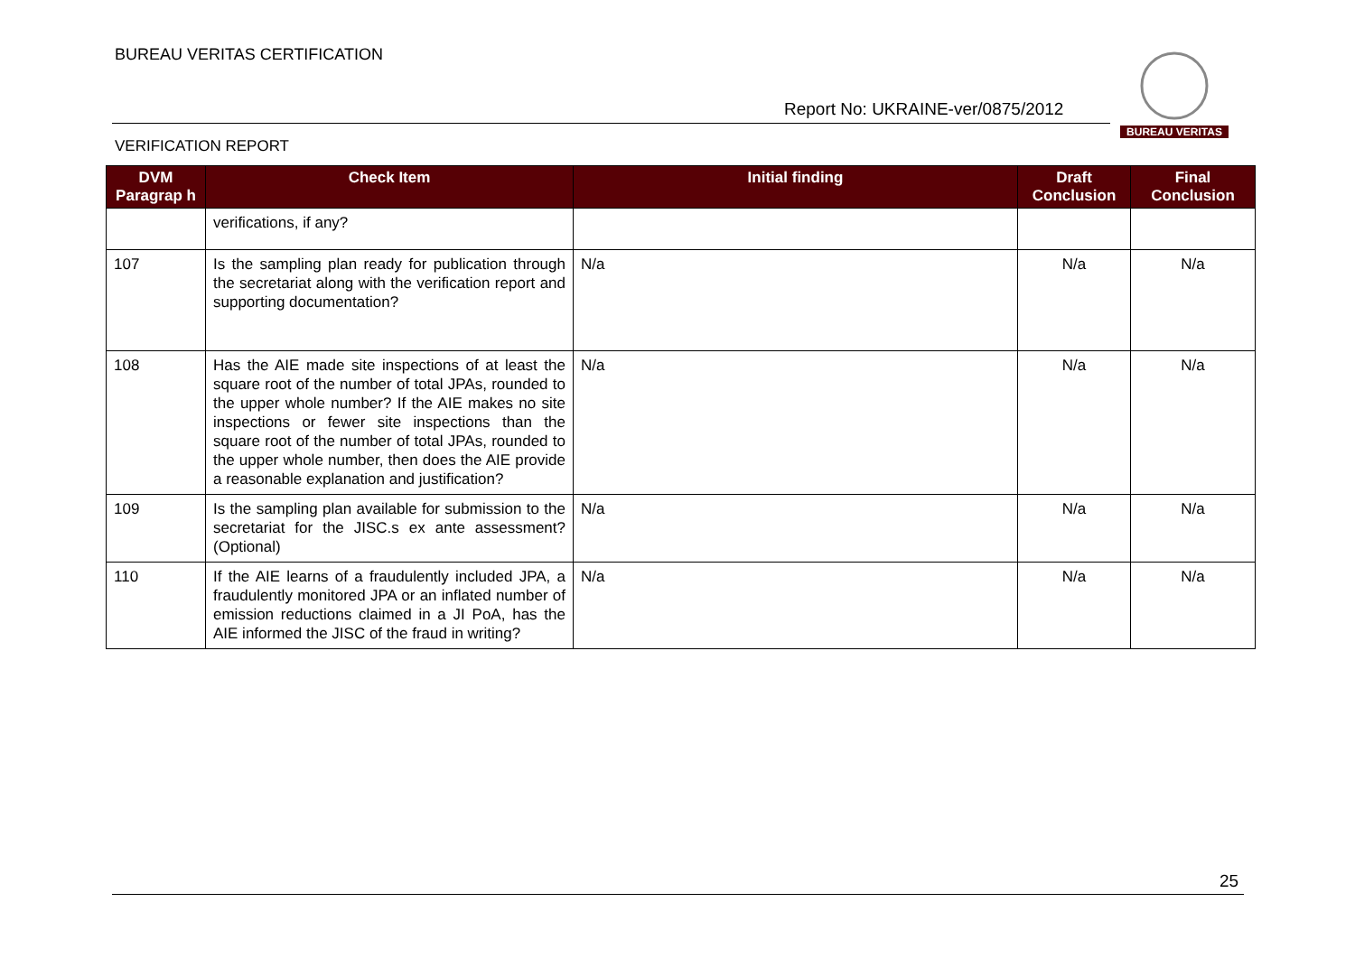BUREAU VERITAS CERTIFICATION
Report No: UKRAINE-ver/0875/2012
BUREAU VERITAS
VERIFICATION REPORT
| DVM Paragrap h | Check Item | Initial finding | Draft Conclusion | Final Conclusion |
| --- | --- | --- | --- | --- |
| | verifications, if any? | | | |
| 107 | Is the sampling plan ready for publication through the secretariat along with the verification report and supporting documentation? | N/a | N/a | N/a |
| 108 | Has the AIE made site inspections of at least the square root of the number of total JPAs, rounded to the upper whole number? If the AIE makes no site inspections or fewer site inspections than the square root of the number of total JPAs, rounded to the upper whole number, then does the AIE provide a reasonable explanation and justification? | N/a | N/a | N/a |
| 109 | Is the sampling plan available for submission to the secretariat for the JISC.s ex ante assessment? (Optional) | N/a | N/a | N/a |
| 110 | If the AIE learns of a fraudulently included JPA, a fraudulently monitored JPA or an inflated number of emission reductions claimed in a JI PoA, has the AIE informed the JISC of the fraud in writing? | N/a | N/a | N/a |
25